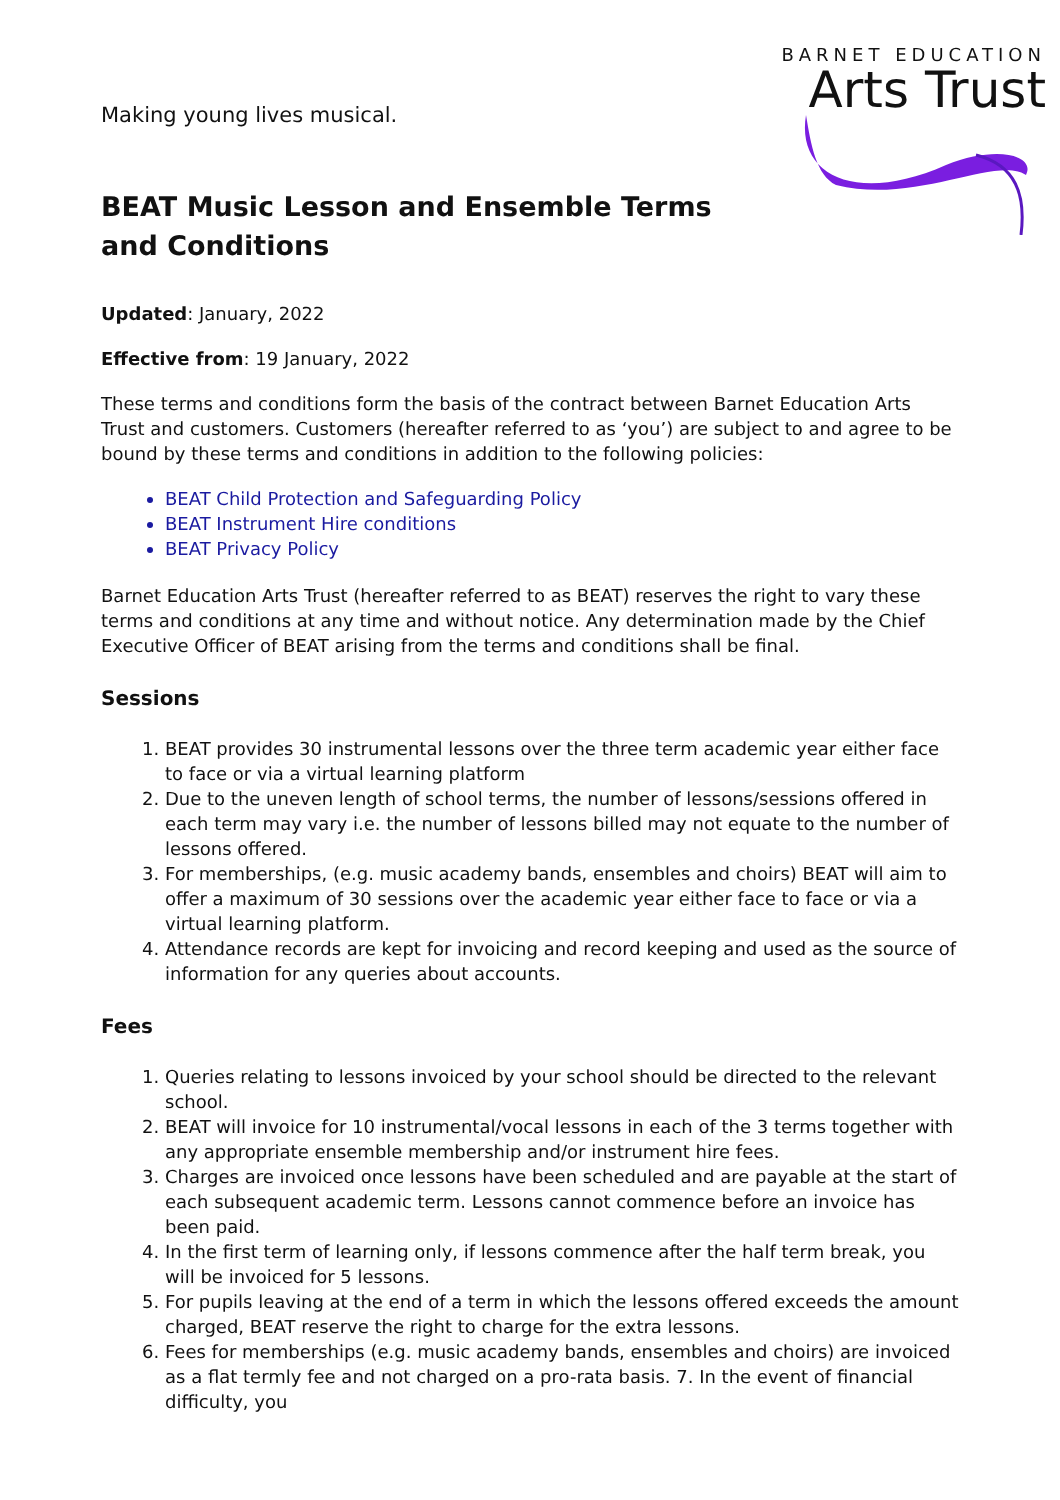BARNET EDUCATION
Arts Trust
Making young lives musical.
BEAT Music Lesson and Ensemble Terms and Conditions
Updated: January, 2022
Effective from: 19 January, 2022
These terms and conditions form the basis of the contract between Barnet Education Arts Trust and customers. Customers (hereafter referred to as ‘you’) are subject to and agree to be bound by these terms and conditions in addition to the following policies:
BEAT Child Protection and Safeguarding Policy
BEAT Instrument Hire conditions
BEAT Privacy Policy
Barnet Education Arts Trust (hereafter referred to as BEAT) reserves the right to vary these terms and conditions at any time and without notice. Any determination made by the Chief Executive Officer of BEAT arising from the terms and conditions shall be final.
Sessions
1. BEAT provides 30 instrumental lessons over the three term academic year either face to face or via a virtual learning platform
2. Due to the uneven length of school terms, the number of lessons/sessions offered in each term may vary i.e. the number of lessons billed may not equate to the number of lessons offered.
3. For memberships, (e.g. music academy bands, ensembles and choirs) BEAT will aim to offer a maximum of 30 sessions over the academic year either face to face or via a virtual learning platform.
4. Attendance records are kept for invoicing and record keeping and used as the source of information for any queries about accounts.
Fees
1. Queries relating to lessons invoiced by your school should be directed to the relevant school.
2. BEAT will invoice for 10 instrumental/vocal lessons in each of the 3 terms together with any appropriate ensemble membership and/or instrument hire fees.
3. Charges are invoiced once lessons have been scheduled and are payable at the start of each subsequent academic term. Lessons cannot commence before an invoice has been paid.
4. In the first term of learning only, if lessons commence after the half term break, you will be invoiced for 5 lessons.
5. For pupils leaving at the end of a term in which the lessons offered exceeds the amount charged, BEAT reserve the right to charge for the extra lessons.
6. Fees for memberships (e.g. music academy bands, ensembles and choirs) are invoiced as a flat termly fee and not charged on a pro-rata basis. 7. In the event of financial difficulty, you